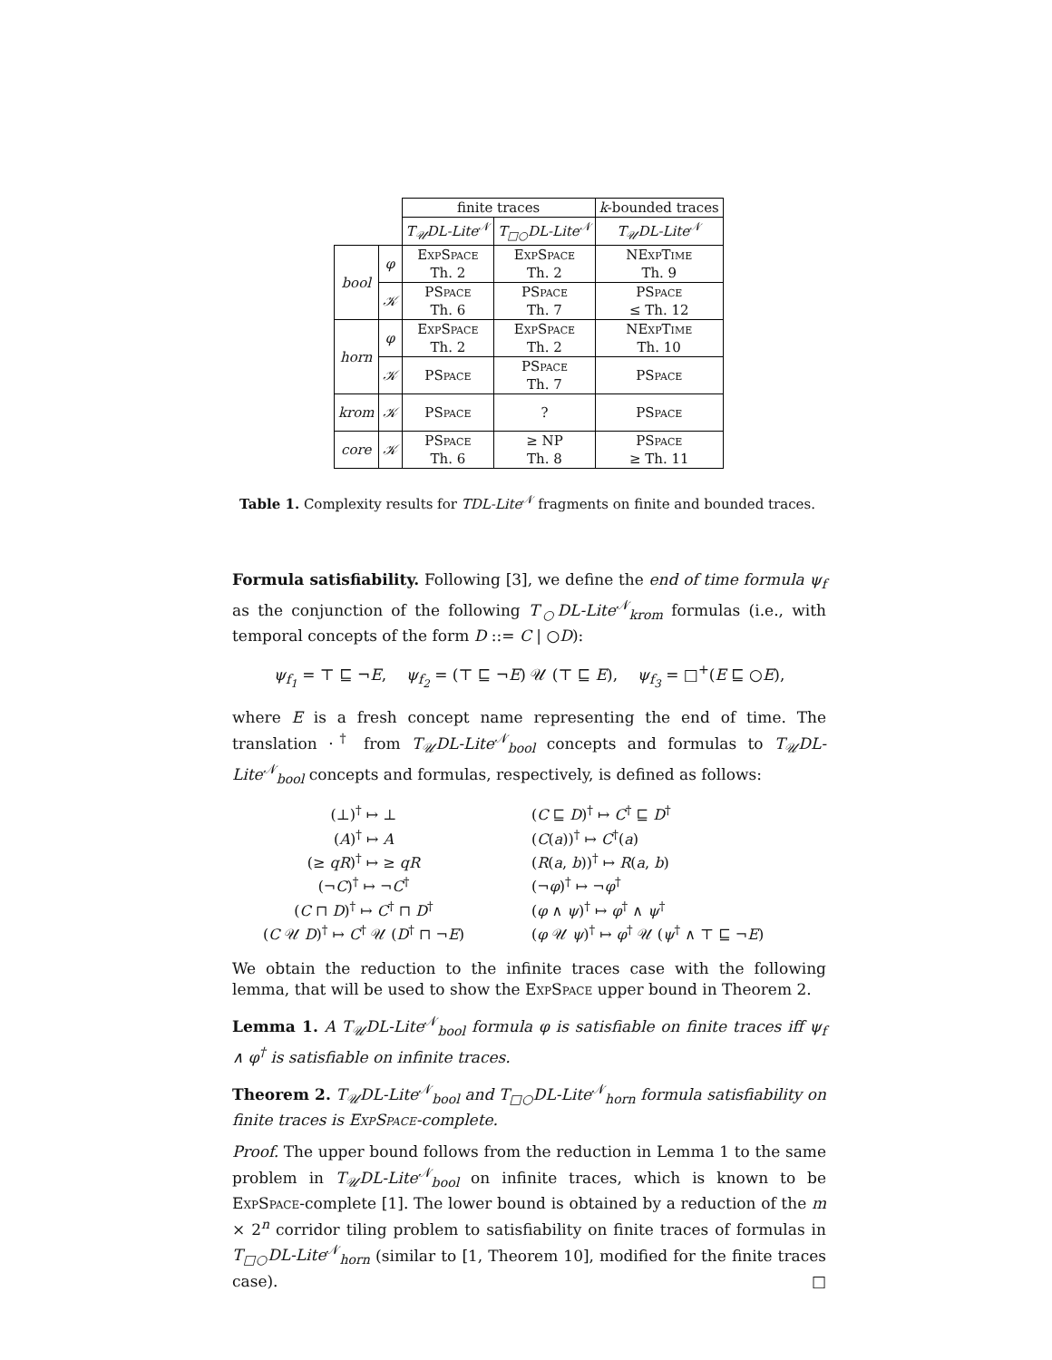| | | finite traces | | k -bounded traces |
| --- | --- | --- | --- | --- |
| | | T<sub>𝒰</sub>DL-Lite<sup>𝒩</sup> | T<sub>□○</sub>DL-Lite<sup>𝒩</sup> | T<sub>𝒰</sub>DL-Lite<sup>𝒩</sup> |
| bool | φ | ExpSpace Th. 2 | ExpSpace Th. 2 | NExpTime Th. 9 |
| | 𝒦 | PSpace Th. 6 | PSpace Th. 7 | PSpace ≤ Th. 12 |
| horn | φ | ExpSpace Th. 2 | ExpSpace Th. 2 | NExpTime Th. 10 |
| | 𝒦 | PSpace | PSpace Th. 7 | PSpace |
| krom | 𝒦 | PSpace | ? | PSpace |
| core | 𝒦 | PSpace Th. 6 | ≥ NP Th. 8 | PSpace ≥ Th. 11 |
Table 1. Complexity results for TDL-Lite<sup>𝒩</sup> fragments on finite and bounded traces.
Formula satisfiability. Following [3], we define the end of time formula ψ<sub>f</sub> as the conjunction of the following T<sub>○</sub>DL-Lite<sup>𝒩</sup><sub>krom</sub> formulas (i.e., with temporal concepts of the form D ::= C | ○D):
ψ<sub>f<sub>1</sub></sub> = ⊤ ⊑ ¬E, ψ<sub>f<sub>2</sub></sub> = (⊤ ⊑ ¬E) 𝒰 (⊤ ⊑ E), ψ<sub>f<sub>3</sub></sub> = □<sup>+</sup>(E ⊑ ○E),
where E is a fresh concept name representing the end of time. The translation ·<sup>†</sup> from T<sub>𝒰</sub>DL-Lite<sup>𝒩</sup><sub>bool</sub> concepts and formulas to T<sub>𝒰</sub>DL-Lite<sup>𝒩</sup><sub>bool</sub> concepts and formulas, respectively, is defined as follows:
(⊥)<sup>†</sup> ↦ ⊥
(C ⊑ D)<sup>†</sup> ↦ C<sup>†</sup> ⊑ D<sup>†</sup>
(A)<sup>†</sup> ↦ A
(C(a))<sup>†</sup> ↦ C<sup>†</sup>(a)
(≥ qR)<sup>†</sup> ↦ ≥ qR
(R(a, b))<sup>†</sup> ↦ R(a, b)
(¬C)<sup>†</sup> ↦ ¬C<sup>†</sup>
(¬φ)<sup>†</sup> ↦ ¬φ<sup>†</sup>
(C ⊓ D)<sup>†</sup> ↦ C<sup>†</sup> ⊓ D<sup>†</sup>
(φ ∧ ψ)<sup>†</sup> ↦ φ<sup>†</sup> ∧ ψ<sup>†</sup>
(C 𝒰 D)<sup>†</sup> ↦ C<sup>†</sup> 𝒰 (D<sup>†</sup> ⊓ ¬E)
(φ 𝒰 ψ)<sup>†</sup> ↦ φ<sup>†</sup> 𝒰 (ψ<sup>†</sup> ∧ ⊤ ⊑ ¬E)
We obtain the reduction to the infinite traces case with the following lemma, that will be used to show the ExpSpace upper bound in Theorem 2.
Lemma 1. A T<sub>𝒰</sub>DL-Lite<sup>𝒩</sup><sub>bool</sub> formula φ is satisfiable on finite traces iff ψ<sub>f</sub> ∧ φ<sup>†</sup> is satisfiable on infinite traces.
Theorem 2. T<sub>𝒰</sub>DL-Lite<sup>𝒩</sup><sub>bool</sub> and T<sub>□○</sub>DL-Lite<sup>𝒩</sup><sub>horn</sub> formula satisfiability on finite traces is ExpSpace-complete.
Proof. The upper bound follows from the reduction in Lemma 1 to the same problem in T<sub>𝒰</sub>DL-Lite<sup>𝒩</sup><sub>bool</sub> on infinite traces, which is known to be ExpSpace-complete [1]. The lower bound is obtained by a reduction of the m × 2<sup>n</sup> corridor tiling problem to satisfiability on finite traces of formulas in T<sub>□○</sub>DL-Lite<sup>𝒩</sup><sub>horn</sub> (similar to [1, Theorem 10], modified for the finite traces case). □